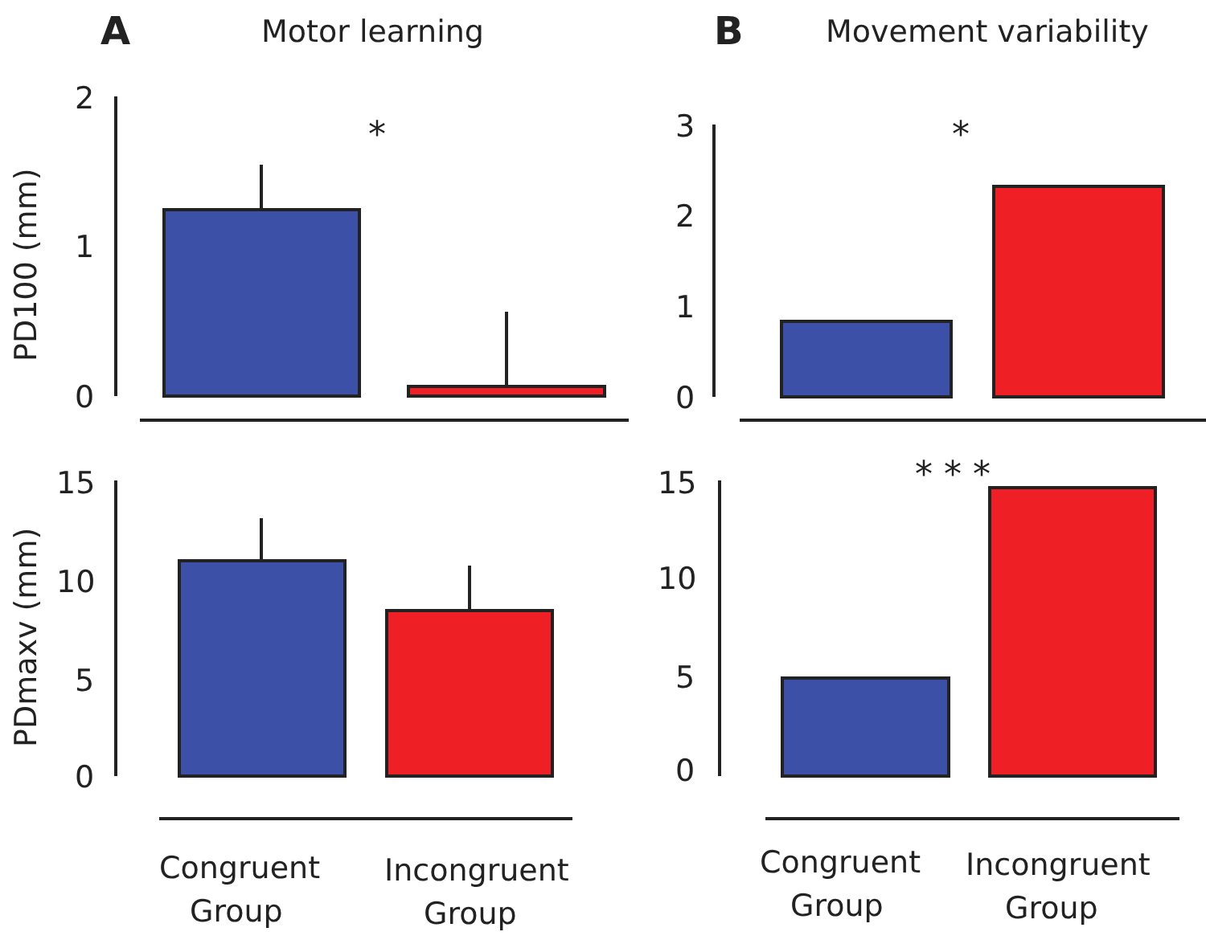A
Motor learning
B
Movement variability
2
1
0
*
PD100 (mm)
15
10
5
0
PDmaxv (mm)
Congruent
Group
Incongruent
Group
3
2
1
0
*
15
10
5
0
* * *
Congruent
Group
Incongruent
Group